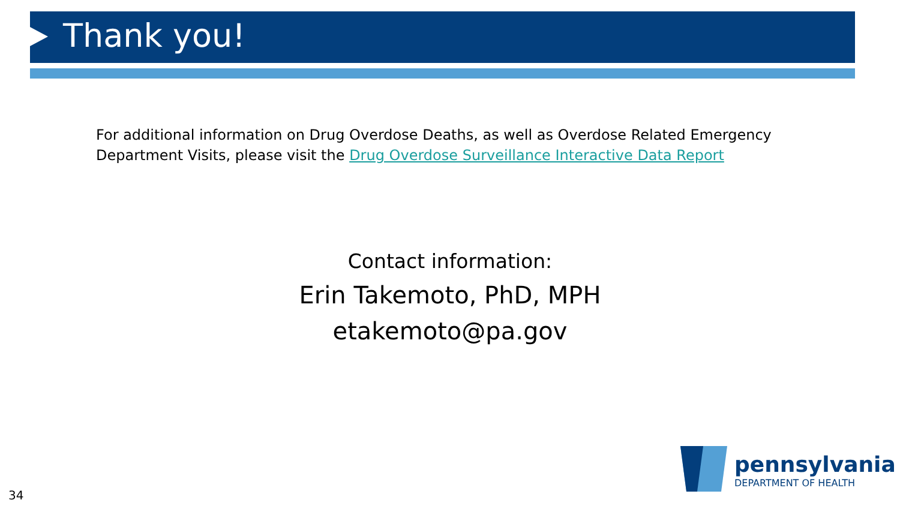Thank you!
For additional information on Drug Overdose Deaths, as well as Overdose Related Emergency Department Visits, please visit the Drug Overdose Surveillance Interactive Data Report
Contact information:
Erin Takemoto, PhD, MPH
etakemoto@pa.gov
pennsylvania
DEPARTMENT OF HEALTH
34